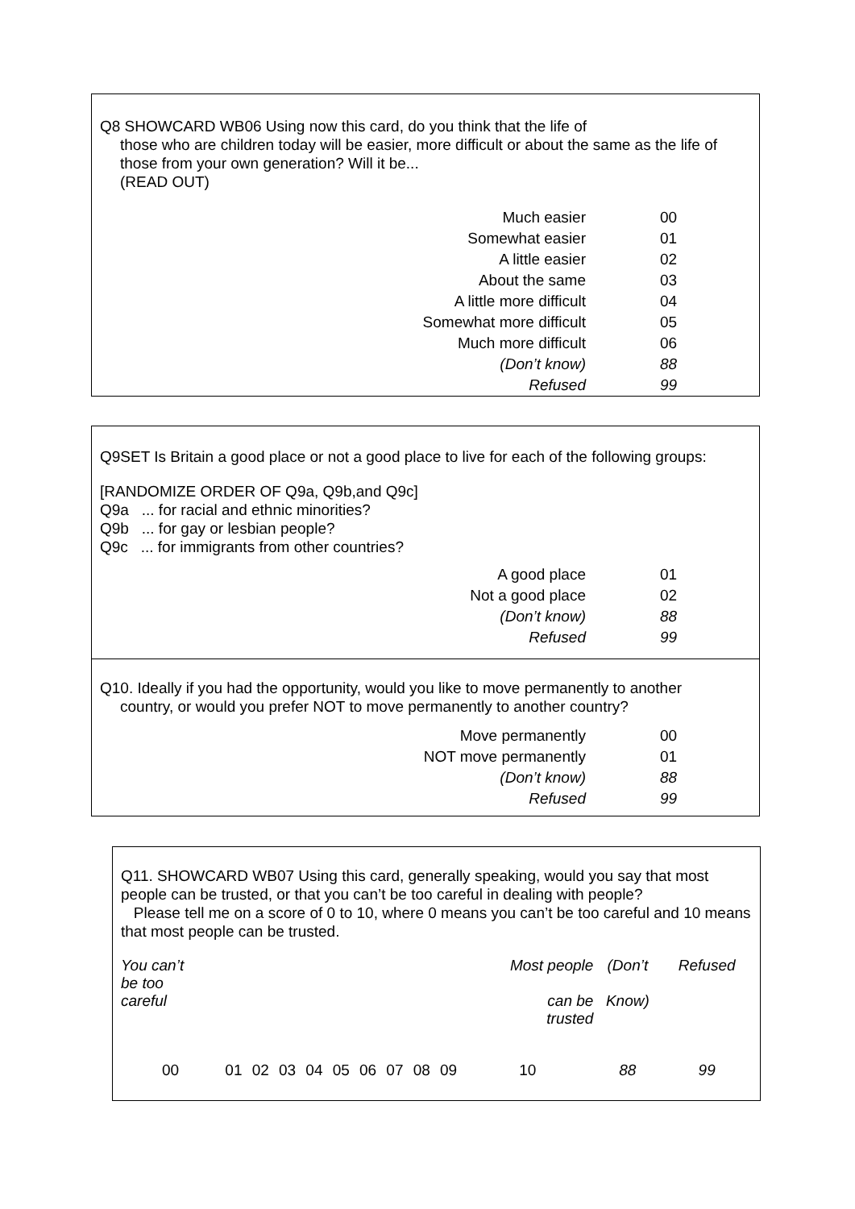Q8 SHOWCARD WB06 Using now this card, do you think that the life of
those who are children today will be easier, more difficult or about the same as the life of those from your own generation? Will it be...
(READ OUT)
| Much easier | 00 |
| Somewhat easier | 01 |
| A little easier | 02 |
| About the same | 03 |
| A little more difficult | 04 |
| Somewhat more difficult | 05 |
| Much more difficult | 06 |
| (Don’t know) | 88 |
| Refused | 99 |
Q9SET Is Britain a good place or not a good place to live for each of the following groups:
[RANDOMIZE ORDER OF Q9a, Q9b,and Q9c]
Q9a ... for racial and ethnic minorities?
Q9b ... for gay or lesbian people?
Q9c ... for immigrants from other countries?
| A good place | 01 |
| Not a good place | 02 |
| (Don’t know) | 88 |
| Refused | 99 |
Q10. Ideally if you had the opportunity, would you like to move permanently to another
country, or would you prefer NOT to move permanently to another country?
| Move permanently | 00 |
| NOT move permanently | 01 |
| (Don’t know) | 88 |
| Refused | 99 |
Q11. SHOWCARD WB07 Using this card, generally speaking, would you say that most people can be trusted, or that you can’t be too careful in dealing with people?
Please tell me on a score of 0 to 10, where 0 means you can’t be too careful and 10 means that most people can be trusted.
| You can’t be too careful | | | | | | | | | | Most people can be trusted | (Don’t Know) | Refused |
| 00 | 01 | 02 | 03 | 04 | 05 | 06 | 07 | 08 | 09 | 10 | 88 | 99 |